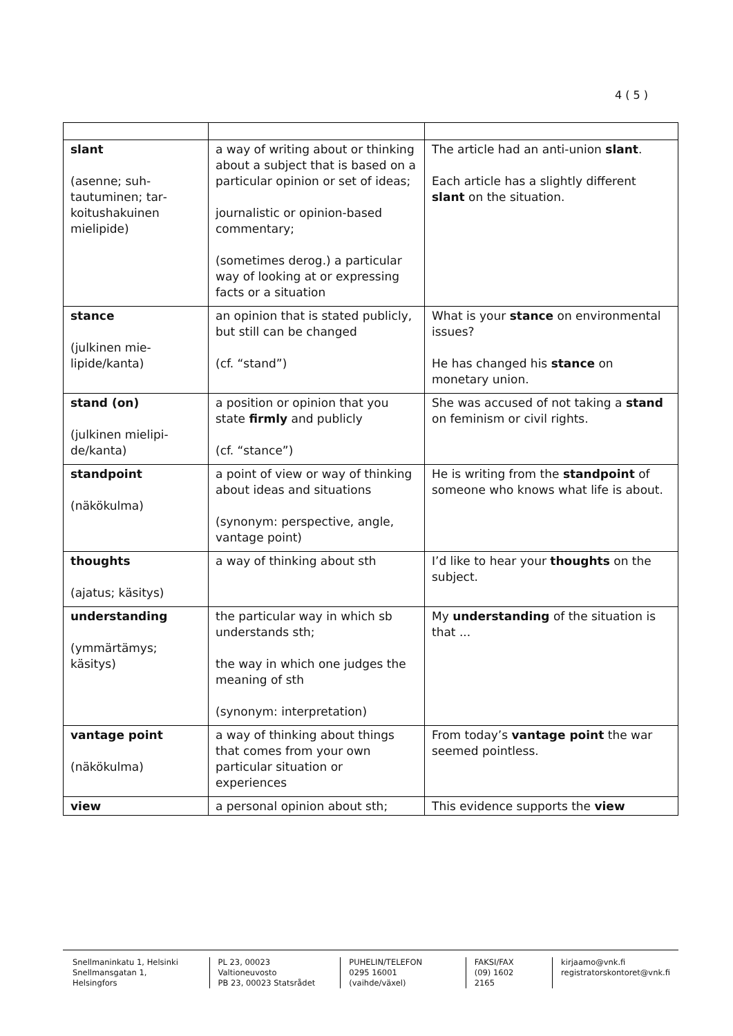4 ( 5 )
| slant (asenne; suh­tautuminen; tar­koitushakuinen mielipide) | a way of writing about or thinking about a subject that is based on a particular opin­ion or set of ideas; journalistic or opinion-based commentary; (sometimes derog.) a partic­ular way of looking at or ex­pressing facts or a situation | The article had an anti-union slant . Each article has a slightly different slant on the situation. |
| stance (julkinen mie­lipide/kanta) | an opinion that is stated pub­licly, but still can be changed (cf. “stand”) | What is your stance on environ­mental issues? He has changed his stance on monetary union. |
| stand (on) (julkinen mielipi­de/kanta) | a position or opinion that you state firmly and publicly (cf. “stance”) | She was accused of not taking a stand on feminism or civil rights. |
| standpoint (näkökulma) | a point of view or way of thinking about ideas and situations (synonym: perspective, angle, vantage point) | He is writing from the standpoint of someone who knows what life is about. |
| thoughts (ajatus; käsitys) | a way of thinking about sth | I’d like to hear your thoughts on the subject. |
| understanding (ymmärtämys; käsitys) | the particular way in which sb understands sth; the way in which one judges the meaning of sth (synonym: interpretation) | My understanding of the situa­tion is that ... |
| vantage point (näkökulma) | a way of thinking about things that comes from your own particular situation or experiences | From today’s vantage point the war seemed pointless. |
| view | a personal opinion about sth; | This evidence supports the view |
Snellmaninkatu 1, Helsinki
Snellmansgatan 1, Helsingfors
PL 23, 00023 Valtioneuvosto
PB 23, 00023 Statsrådet
PUHELIN/TELEFON
0295 16001 (vaihde/växel)
FAKSI/FAX
(09) 1602 2165
kirjaamo@vnk.fi
registratorskontoret@vnk.fi